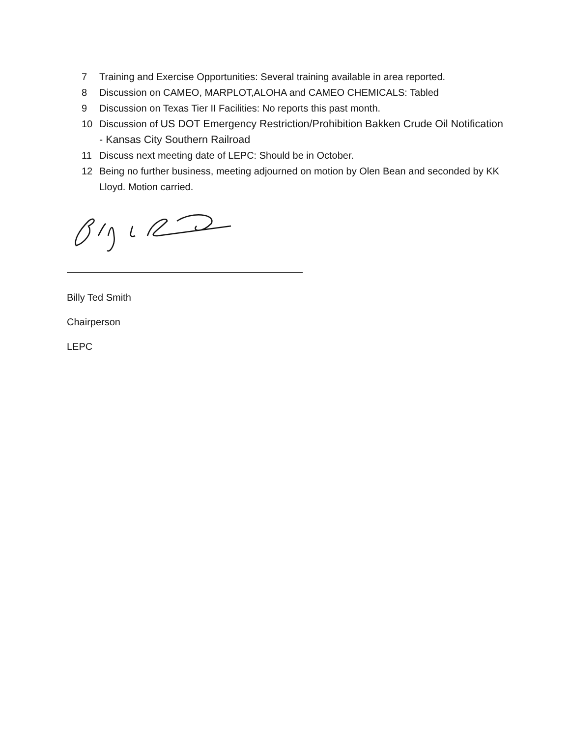7 Training and Exercise Opportunities: Several training available in area reported.
8 Discussion on CAMEO, MARPLOT,ALOHA and CAMEO CHEMICALS: Tabled
9 Discussion on Texas Tier II Facilities: No reports this past month.
10 Discussion of US DOT Emergency Restriction/Prohibition Bakken Crude Oil Notification - Kansas City Southern Railroad
11 Discuss next meeting date of LEPC: Should be in October.
12 Being no further business, meeting adjourned on motion by Olen Bean and seconded by KK Lloyd. Motion carried.
Billy Ted Smith
Chairperson
LEPC